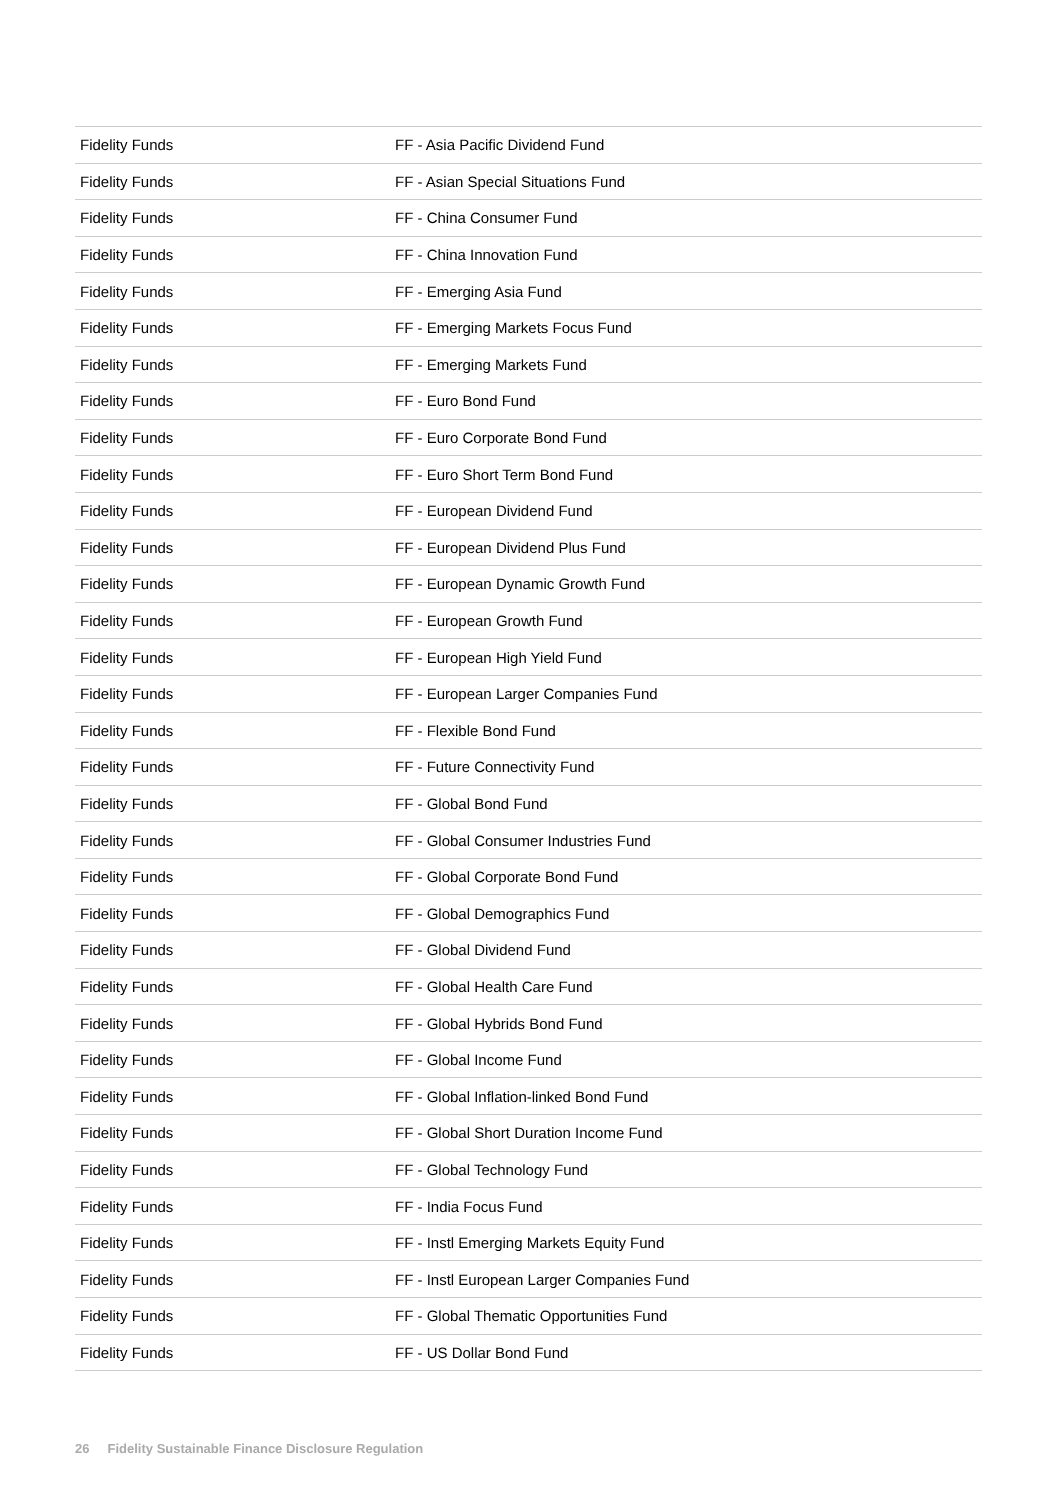| Fidelity Funds | FF - Asia Pacific Dividend Fund |
| Fidelity Funds | FF - Asian Special Situations Fund |
| Fidelity Funds | FF - China Consumer Fund |
| Fidelity Funds | FF - China Innovation Fund |
| Fidelity Funds | FF - Emerging Asia Fund |
| Fidelity Funds | FF - Emerging Markets Focus Fund |
| Fidelity Funds | FF - Emerging Markets Fund |
| Fidelity Funds | FF - Euro Bond Fund |
| Fidelity Funds | FF - Euro Corporate Bond Fund |
| Fidelity Funds | FF - Euro Short Term Bond Fund |
| Fidelity Funds | FF - European Dividend Fund |
| Fidelity Funds | FF - European Dividend Plus Fund |
| Fidelity Funds | FF - European Dynamic Growth Fund |
| Fidelity Funds | FF - European Growth Fund |
| Fidelity Funds | FF - European High Yield Fund |
| Fidelity Funds | FF - European Larger Companies Fund |
| Fidelity Funds | FF - Flexible Bond Fund |
| Fidelity Funds | FF - Future Connectivity Fund |
| Fidelity Funds | FF - Global Bond Fund |
| Fidelity Funds | FF - Global Consumer Industries Fund |
| Fidelity Funds | FF - Global Corporate Bond Fund |
| Fidelity Funds | FF - Global Demographics Fund |
| Fidelity Funds | FF - Global Dividend Fund |
| Fidelity Funds | FF - Global Health Care Fund |
| Fidelity Funds | FF - Global Hybrids Bond Fund |
| Fidelity Funds | FF - Global Income Fund |
| Fidelity Funds | FF - Global Inflation-linked Bond Fund |
| Fidelity Funds | FF - Global Short Duration Income Fund |
| Fidelity Funds | FF - Global Technology Fund |
| Fidelity Funds | FF - India Focus Fund |
| Fidelity Funds | FF - Instl Emerging Markets Equity Fund |
| Fidelity Funds | FF - Instl European Larger Companies Fund |
| Fidelity Funds | FF - Global Thematic Opportunities Fund |
| Fidelity Funds | FF - US Dollar Bond Fund |
26 Fidelity Sustainable Finance Disclosure Regulation